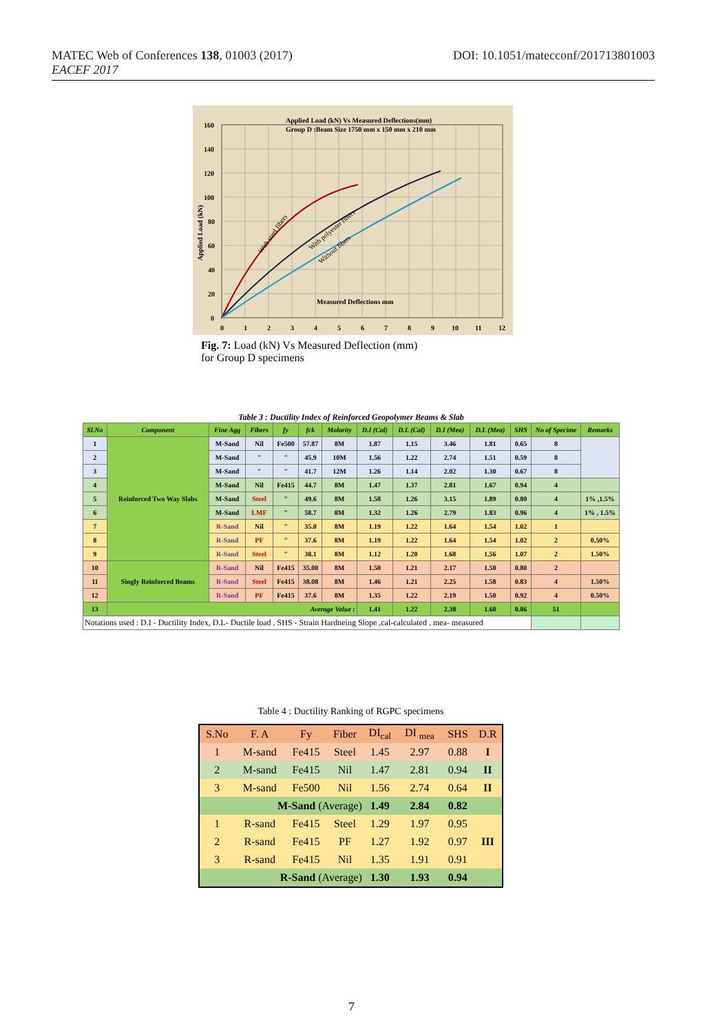DOI: 10.1051/matecconf/201713801003 MATEC Web of Conferences 138, 01003 (2017)
EACEF 2017
Applied Load (kN) Vs Measured Deflections(mm)
Group D :Beam Size 1750 mm x 150 mm x 210 mm
Measured Deflections mm
With steel fibers
With polyester fibers
Without fibers
Applied Load (kN)
160
140
120
100
80
60
40
20
0
0
1
2
3
4
5
6
7
8
9
10
11
12
Fig. 7: Load (kN) Vs Measured Deflection (mm)
for Group D specimens
Table 3 : Ductility Index of Reinforced Geopolymer Beams & Slab
| Sl.No | Component | Fine Agg | Fibers | fy | fck | Molarity | D.I (Cal) | D.L (Cal) | D.I (Mea) | D.L (Mea) | SHS | No of Specime | Remarks |
| --- | --- | --- | --- | --- | --- | --- | --- | --- | --- | --- | --- | --- | --- |
| 1 | Reinforced Two Way Slabs | M-Sand | Nil | Fe500 | 57.87 | 8M | 1.87 | 1.15 | 3.46 | 1.81 | 0.65 | 8 | |
| 2 | | M-Sand | " | " | 45.9 | 10M | 1.56 | 1.22 | 2.74 | 1.51 | 0.59 | 8 | |
| 3 | | M-Sand | " | " | 41.7 | 12M | 1.26 | 1.14 | 2.02 | 1.30 | 0.67 | 8 | |
| 4 | | M-Sand | Nil | Fe415 | 44.7 | 8M | 1.47 | 1.37 | 2.81 | 1.67 | 0.94 | 4 | |
| 5 | | M-Sand | Steel | " | 49.6 | 8M | 1.58 | 1.26 | 3.15 | 1.89 | 0.80 | 4 | 1% ,1.5% |
| 6 | | M-Sand | LMF | " | 58.7 | 8M | 1.32 | 1.26 | 2.79 | 1.83 | 0.96 | 4 | 1% , 1.5% |
| 7 | | R-Sand | Nil | " | 35.0 | 8M | 1.19 | 1.22 | 1.64 | 1.54 | 1.02 | 1 | |
| 8 | | R-Sand | PF | " | 37.6 | 8M | 1.19 | 1.22 | 1.64 | 1.54 | 1.02 | 2 | 0.50% |
| 9 | | R-Sand | Steel | " | 38.1 | 8M | 1.12 | 1.20 | 1.68 | 1.56 | 1.07 | 2 | 1.50% |
| 10 | Singly Reinforced Beams | R-Sand | Nil | Fe415 | 35.00 | 8M | 1.50 | 1.21 | 2.17 | 1.50 | 0.80 | 2 | |
| 11 | | R-Sand | Steel | Fe415 | 38.08 | 8M | 1.46 | 1.21 | 2.25 | 1.58 | 0.83 | 4 | 1.50% |
| 12 | | R-Sand | PF | Fe415 | 37.6 | 8M | 1.35 | 1.22 | 2.19 | 1.50 | 0.92 | 4 | 0.50% |
| 13 | Average Value : | | | | | | 1.41 | 1.22 | 2.38 | 1.60 | 0.86 | 51 | |
| Notations used : D.I - Ductility Index, D.L- Ductile load , SHS - Strain Hardneing Slope ,cal-calculated , mea- measured | | | | | | | | | | | | | |
Table 4 : Ductility Ranking of RGPC specimens
| S.No | F. A | Fy | Fiber | DI<sub>cal</sub> | DI <sub>mea</sub> | SHS | D.R |
| 1 | M-sand | Fe415 | Steel | 1.45 | 2.97 | 0.88 | I |
| 2 | M-sand | Fe415 | Nil | 1.47 | 2.81 | 0.94 | II |
| 3 | M-sand | Fe500 | Nil | 1.56 | 2.74 | 0.64 | II |
| M-Sand (Average) | | | | 1.49 | 2.84 | 0.82 | |
| 1 | R-sand | Fe415 | Steel | 1.29 | 1.97 | 0.95 | III |
| 2 | R-sand | Fe415 | PF | 1.27 | 1.92 | 0.97 | |
| 3 | R-sand | Fe415 | Nil | 1.35 | 1.91 | 0.91 | |
| R-Sand (Average) | | | | 1.30 | 1.93 | 0.94 | |
7